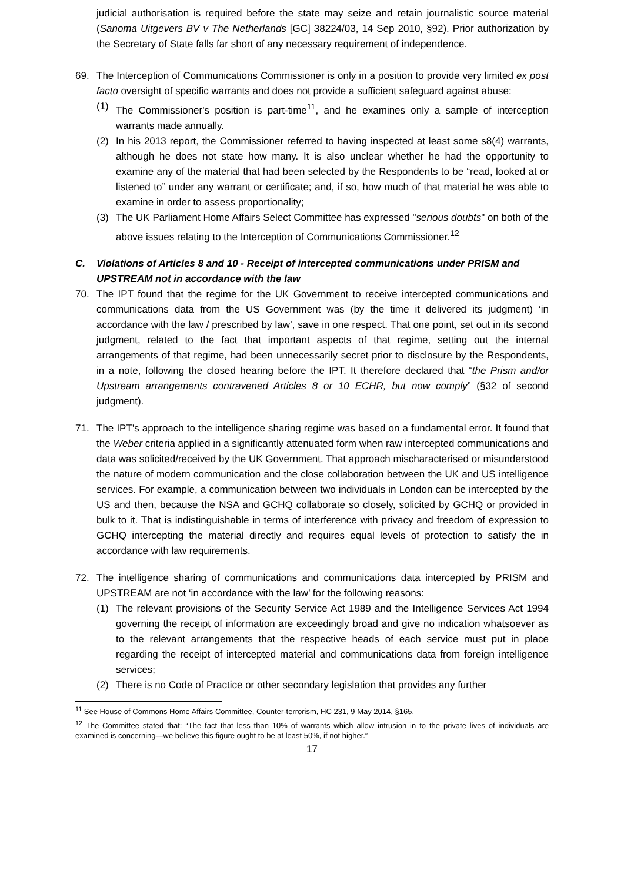judicial authorisation is required before the state may seize and retain journalistic source material (Sanoma Uitgevers BV v The Netherlands [GC] 38224/03, 14 Sep 2010, §92). Prior authorization by the Secretary of State falls far short of any necessary requirement of independence.
69. The Interception of Communications Commissioner is only in a position to provide very limited ex post facto oversight of specific warrants and does not provide a sufficient safeguard against abuse:
(1) The Commissioner's position is part-time<sup>11</sup>, and he examines only a sample of interception warrants made annually.
(2) In his 2013 report, the Commissioner referred to having inspected at least some s8(4) warrants, although he does not state how many. It is also unclear whether he had the opportunity to examine any of the material that had been selected by the Respondents to be “read, looked at or listened to” under any warrant or certificate; and, if so, how much of that material he was able to examine in order to assess proportionality;
(3) The UK Parliament Home Affairs Select Committee has expressed "serious doubts" on both of the above issues relating to the Interception of Communications Commissioner.<sup>12</sup>
C. Violations of Articles 8 and 10 - Receipt of intercepted communications under PRISM and UPSTREAM not in accordance with the law
70. The IPT found that the regime for the UK Government to receive intercepted communications and communications data from the US Government was (by the time it delivered its judgment) ‘in accordance with the law / prescribed by law’, save in one respect. That one point, set out in its second judgment, related to the fact that important aspects of that regime, setting out the internal arrangements of that regime, had been unnecessarily secret prior to disclosure by the Respondents, in a note, following the closed hearing before the IPT. It therefore declared that “the Prism and/or Upstream arrangements contravened Articles 8 or 10 ECHR, but now comply” (§32 of second judgment).
71. The IPT’s approach to the intelligence sharing regime was based on a fundamental error. It found that the Weber criteria applied in a significantly attenuated form when raw intercepted communications and data was solicited/received by the UK Government. That approach mischaracterised or misunderstood the nature of modern communication and the close collaboration between the UK and US intelligence services. For example, a communication between two individuals in London can be intercepted by the US and then, because the NSA and GCHQ collaborate so closely, solicited by GCHQ or provided in bulk to it. That is indistinguishable in terms of interference with privacy and freedom of expression to GCHQ intercepting the material directly and requires equal levels of protection to satisfy the in accordance with law requirements.
72. The intelligence sharing of communications and communications data intercepted by PRISM and UPSTREAM are not ‘in accordance with the law’ for the following reasons:
(1) The relevant provisions of the Security Service Act 1989 and the Intelligence Services Act 1994 governing the receipt of information are exceedingly broad and give no indication whatsoever as to the relevant arrangements that the respective heads of each service must put in place regarding the receipt of intercepted material and communications data from foreign intelligence services;
(2) There is no Code of Practice or other secondary legislation that provides any further
<sup>11</sup> See House of Commons Home Affairs Committee, Counter-terrorism, HC 231, 9 May 2014, §165.
<sup>12</sup> The Committee stated that: “The fact that less than 10% of warrants which allow intrusion in to the private lives of individuals are examined is concerning—we believe this figure ought to be at least 50%, if not higher.”
17